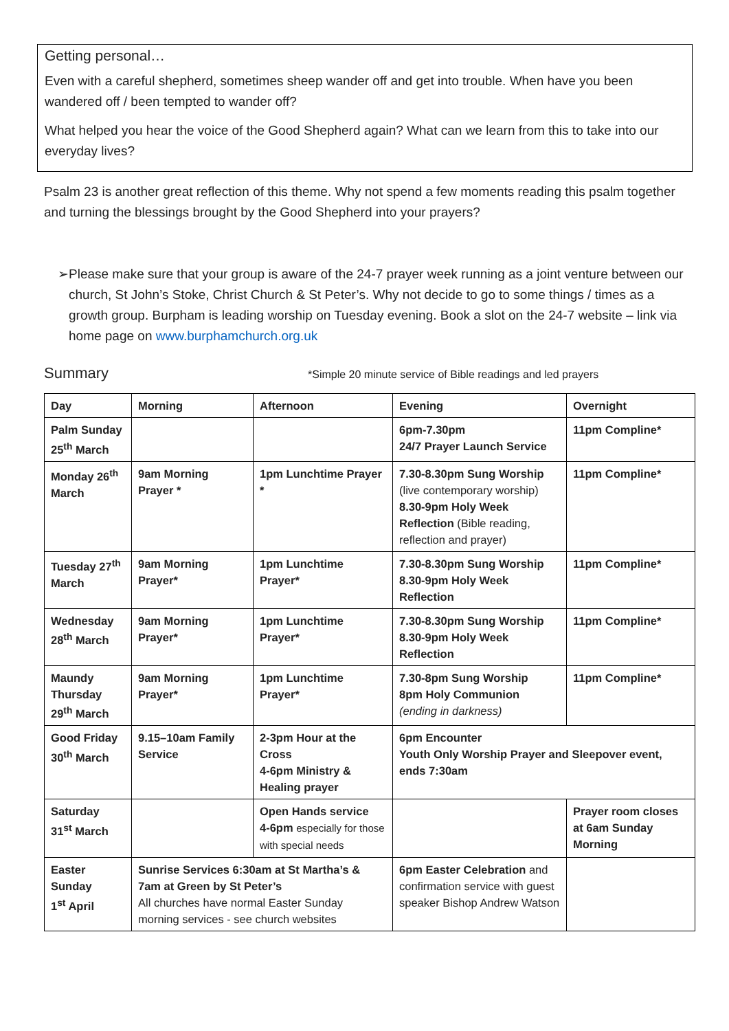Getting personal…
Even with a careful shepherd, sometimes sheep wander off and get into trouble. When have you been wandered off / been tempted to wander off?
What helped you hear the voice of the Good Shepherd again? What can we learn from this to take into our everyday lives?
Psalm 23 is another great reflection of this theme. Why not spend a few moments reading this psalm together and turning the blessings brought by the Good Shepherd into your prayers?
➢ Please make sure that your group is aware of the 24-7 prayer week running as a joint venture between our church, St John’s Stoke, Christ Church & St Peter’s. Why not decide to go to some things / times as a growth group. Burpham is leading worship on Tuesday evening. Book a slot on the 24-7 website – link via home page on www.burphamchurch.org.uk
Summary
*Simple 20 minute service of Bible readings and led prayers
| Day | Morning | Afternoon | Evening | Overnight |
| --- | --- | --- | --- | --- |
| Palm Sunday 25<sup>th</sup> March | | | 6pm-7.30pm 24/7 Prayer Launch Service | 11pm Compline* |
| Monday 26<sup>th</sup> March | 9am Morning Prayer * | 1pm Lunchtime Prayer * | 7.30-8.30pm Sung Worship (live contemporary worship) 8.30-9pm Holy Week Reflection (Bible reading, reflection and prayer) | 11pm Compline* |
| Tuesday 27<sup>th</sup> March | 9am Morning Prayer* | 1pm Lunchtime Prayer* | 7.30-8.30pm Sung Worship 8.30-9pm Holy Week Reflection | 11pm Compline* |
| Wednesday 28<sup>th</sup> March | 9am Morning Prayer* | 1pm Lunchtime Prayer* | 7.30-8.30pm Sung Worship 8.30-9pm Holy Week Reflection | 11pm Compline* |
| Maundy Thursday 29<sup>th</sup> March | 9am Morning Prayer* | 1pm Lunchtime Prayer* | 7.30-8pm Sung Worship 8pm Holy Communion (ending in darkness) | 11pm Compline* |
| Good Friday 30<sup>th</sup> March | 9.15–10am Family Service | 2-3pm Hour at the Cross 4-6pm Ministry & Healing prayer | 6pm Encounter Youth Only Worship Prayer and Sleepover event, ends 7:30am | |
| Saturday 31<sup>st</sup> March | | Open Hands service 4-6pm especially for those with special needs | | Prayer room closes at 6am Sunday Morning |
| Easter Sunday 1<sup>st</sup> April | Sunrise Services 6:30am at St Martha’s & 7am at Green by St Peter’s All churches have normal Easter Sunday morning services - see church websites | | 6pm Easter Celebration and confirmation service with guest speaker Bishop Andrew Watson | |